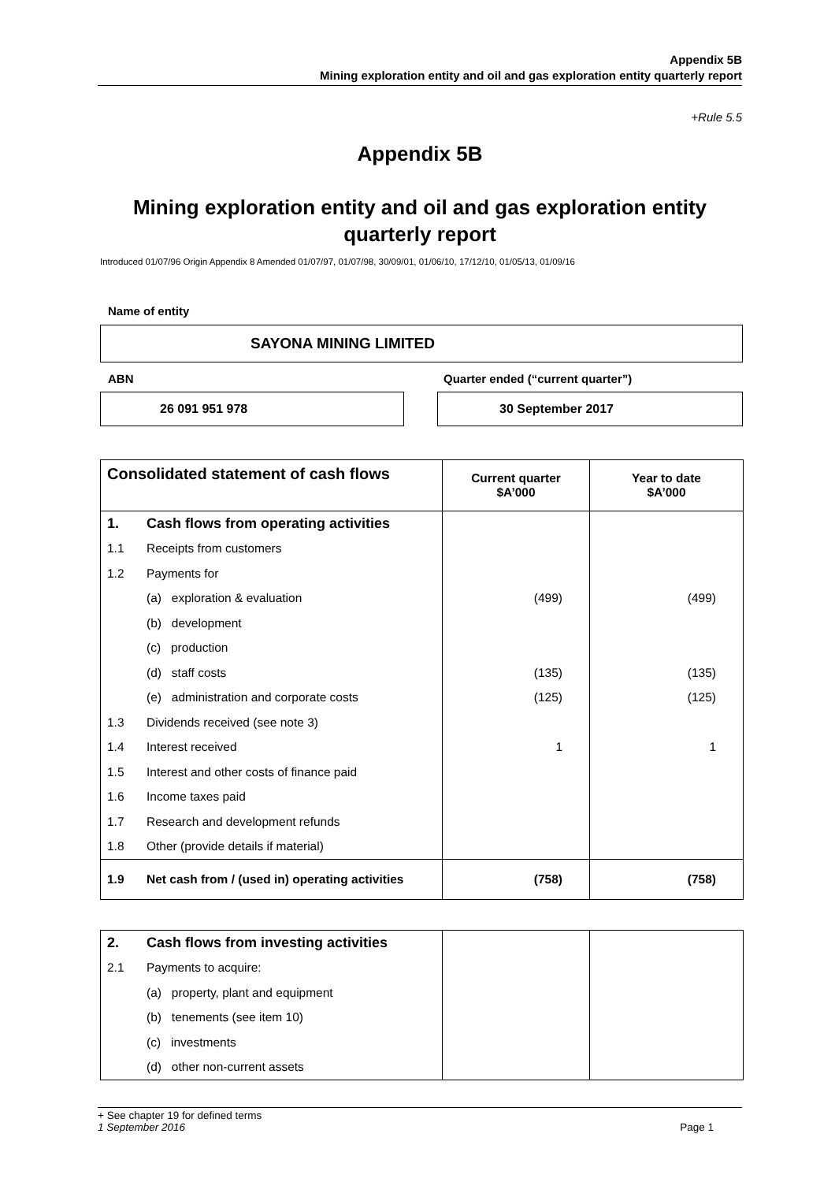Appendix 5B
Mining exploration entity and oil and gas exploration entity quarterly report
+Rule 5.5
Appendix 5B
Mining exploration entity and oil and gas exploration entity quarterly report
Introduced 01/07/96 Origin Appendix 8 Amended 01/07/97, 01/07/98, 30/09/01, 01/06/10, 17/12/10, 01/05/13, 01/09/16
Name of entity
SAYONA MINING LIMITED
ABN
Quarter ended (“current quarter”)
26 091 951 978 30 September 2017
| Consolidated statement of cash flows | | Current quarter $A’000 | Year to date $A’000 |
| --- | --- | --- | --- |
| 1. | Cash flows from operating activities | | |
| 1.1 | Receipts from customers | | |
| 1.2 | Payments for | | |
| | (a) exploration & evaluation | (499) | (499) |
| | (b) development | | |
| | (c) production | | |
| | (d) staff costs | (135) | (135) |
| | (e) administration and corporate costs | (125) | (125) |
| 1.3 | Dividends received (see note 3) | | |
| 1.4 | Interest received | 1 | 1 |
| 1.5 | Interest and other costs of finance paid | | |
| 1.6 | Income taxes paid | | |
| 1.7 | Research and development refunds | | |
| 1.8 | Other (provide details if material) | | |
| 1.9 | Net cash from / (used in) operating activities | (758) | (758) |
| 2. | Cash flows from investing activities | | |
| 2.1 | Payments to acquire: | | |
| | (a) property, plant and equipment | | |
| | (b) tenements (see item 10) | | |
| | (c) investments | | |
| | (d) other non-current assets | | |
+ See chapter 19 for defined terms
1 September 2016 Page 1